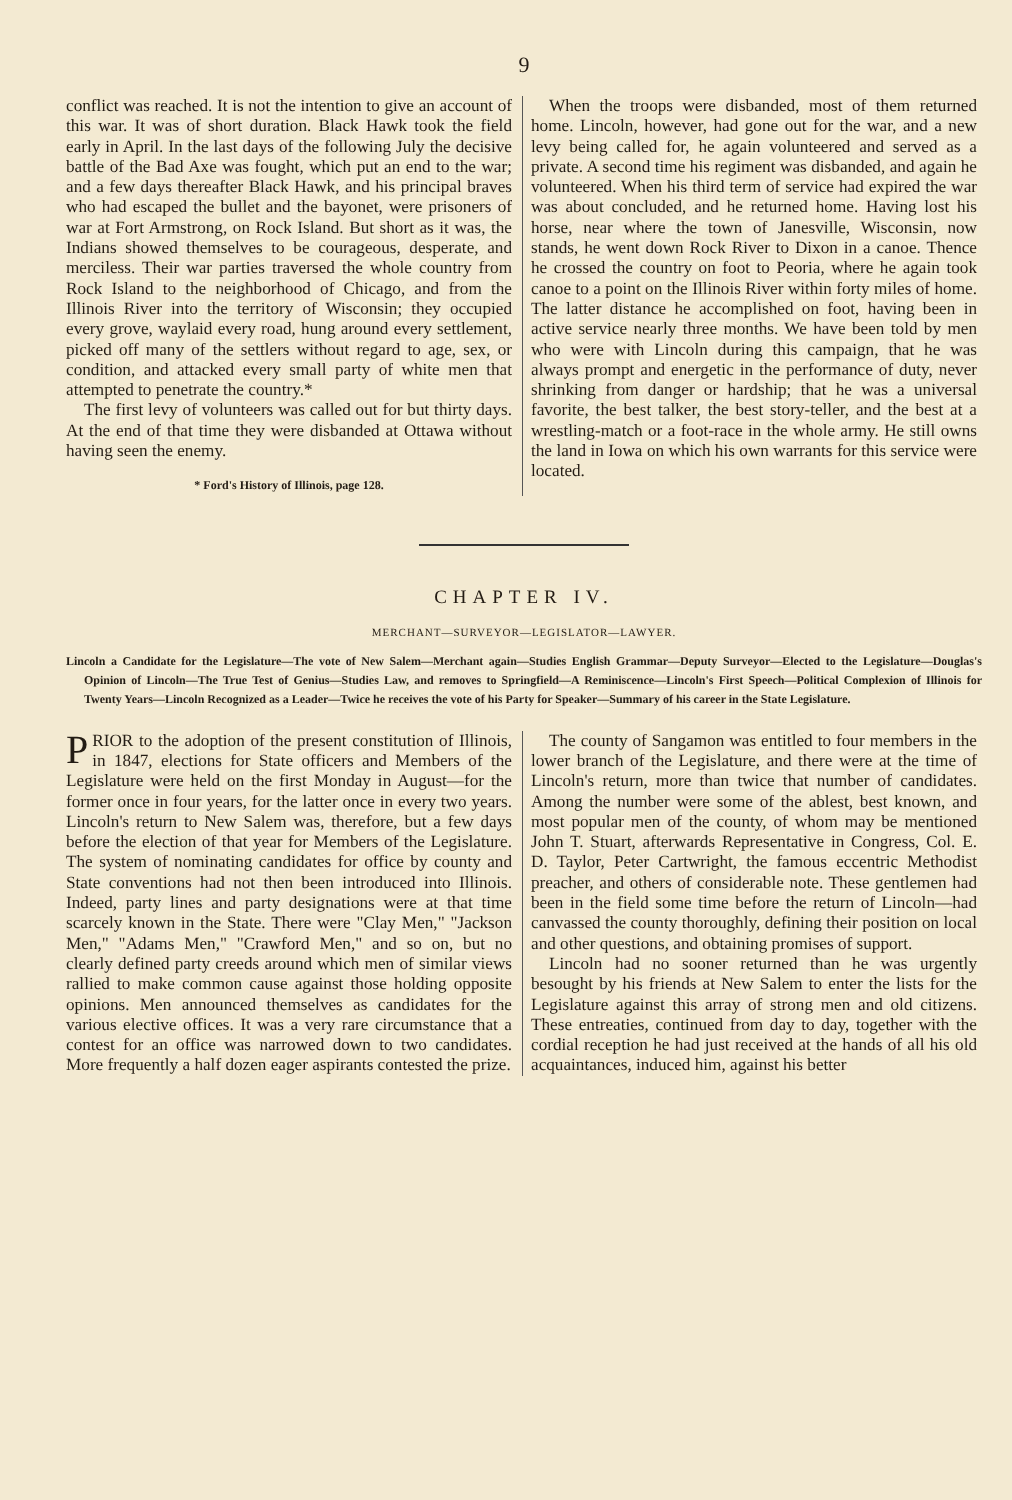9
conflict was reached. It is not the intention to give an account of this war. It was of short duration. Black Hawk took the field early in April. In the last days of the following July the decisive battle of the Bad Axe was fought, which put an end to the war; and a few days thereafter Black Hawk, and his principal braves who had escaped the bullet and the bayonet, were prisoners of war at Fort Armstrong, on Rock Island. But short as it was, the Indians showed themselves to be courageous, desperate, and merciless. Their war parties traversed the whole country from Rock Island to the neighborhood of Chicago, and from the Illinois River into the territory of Wisconsin; they occupied every grove, waylaid every road, hung around every settlement, picked off many of the settlers without regard to age, sex, or condition, and attacked every small party of white men that attempted to penetrate the country.*
The first levy of volunteers was called out for but thirty days. At the end of that time they were disbanded at Ottawa without having seen the enemy.
* Ford's History of Illinois, page 128.
When the troops were disbanded, most of them returned home. Lincoln, however, had gone out for the war, and a new levy being called for, he again volunteered and served as a private. A second time his regiment was disbanded, and again he volunteered. When his third term of service had expired the war was about concluded, and he returned home. Having lost his horse, near where the town of Janesville, Wisconsin, now stands, he went down Rock River to Dixon in a canoe. Thence he crossed the country on foot to Peoria, where he again took canoe to a point on the Illinois River within forty miles of home. The latter distance he accomplished on foot, having been in active service nearly three months. We have been told by men who were with Lincoln during this campaign, that he was always prompt and energetic in the performance of duty, never shrinking from danger or hardship; that he was a universal favorite, the best talker, the best story-teller, and the best at a wrestling-match or a foot-race in the whole army. He still owns the land in Iowa on which his own warrants for this service were located.
CHAPTER IV.
MERCHANT—SURVEYOR—LEGISLATOR—LAWYER.
Lincoln a Candidate for the Legislature—The vote of New Salem—Merchant again—Studies English Grammar—Deputy Surveyor—Elected to the Legislature—Douglas's Opinion of Lincoln—The True Test of Genius—Studies Law, and removes to Springfield—A Reminiscence—Lincoln's First Speech—Political Complexion of Illinois for Twenty Years—Lincoln Recognized as a Leader—Twice he receives the vote of his Party for Speaker—Summary of his career in the State Legislature.
PRIOR to the adoption of the present constitution of Illinois, in 1847, elections for State officers and Members of the Legislature were held on the first Monday in August—for the former once in four years, for the latter once in every two years. Lincoln's return to New Salem was, therefore, but a few days before the election of that year for Members of the Legislature. The system of nominating candidates for office by county and State conventions had not then been introduced into Illinois. Indeed, party lines and party designations were at that time scarcely known in the State. There were "Clay Men," "Jackson Men," "Adams Men," "Crawford Men," and so on, but no clearly defined party creeds around which men of similar views rallied to make common cause against those holding opposite opinions. Men announced themselves as candidates for the various elective offices. It was a very rare circumstance that a contest for an office was narrowed down to two candidates. More frequently a half dozen eager aspirants contested the prize.
The county of Sangamon was entitled to four members in the lower branch of the Legislature, and there were at the time of Lincoln's return, more than twice that number of candidates. Among the number were some of the ablest, best known, and most popular men of the county, of whom may be mentioned John T. Stuart, afterwards Representative in Congress, Col. E. D. Taylor, Peter Cartwright, the famous eccentric Methodist preacher, and others of considerable note. These gentlemen had been in the field some time before the return of Lincoln—had canvassed the county thoroughly, defining their position on local and other questions, and obtaining promises of support.
Lincoln had no sooner returned than he was urgently besought by his friends at New Salem to enter the lists for the Legislature against this array of strong men and old citizens. These entreaties, continued from day to day, together with the cordial reception he had just received at the hands of all his old acquaintances, induced him, against his better